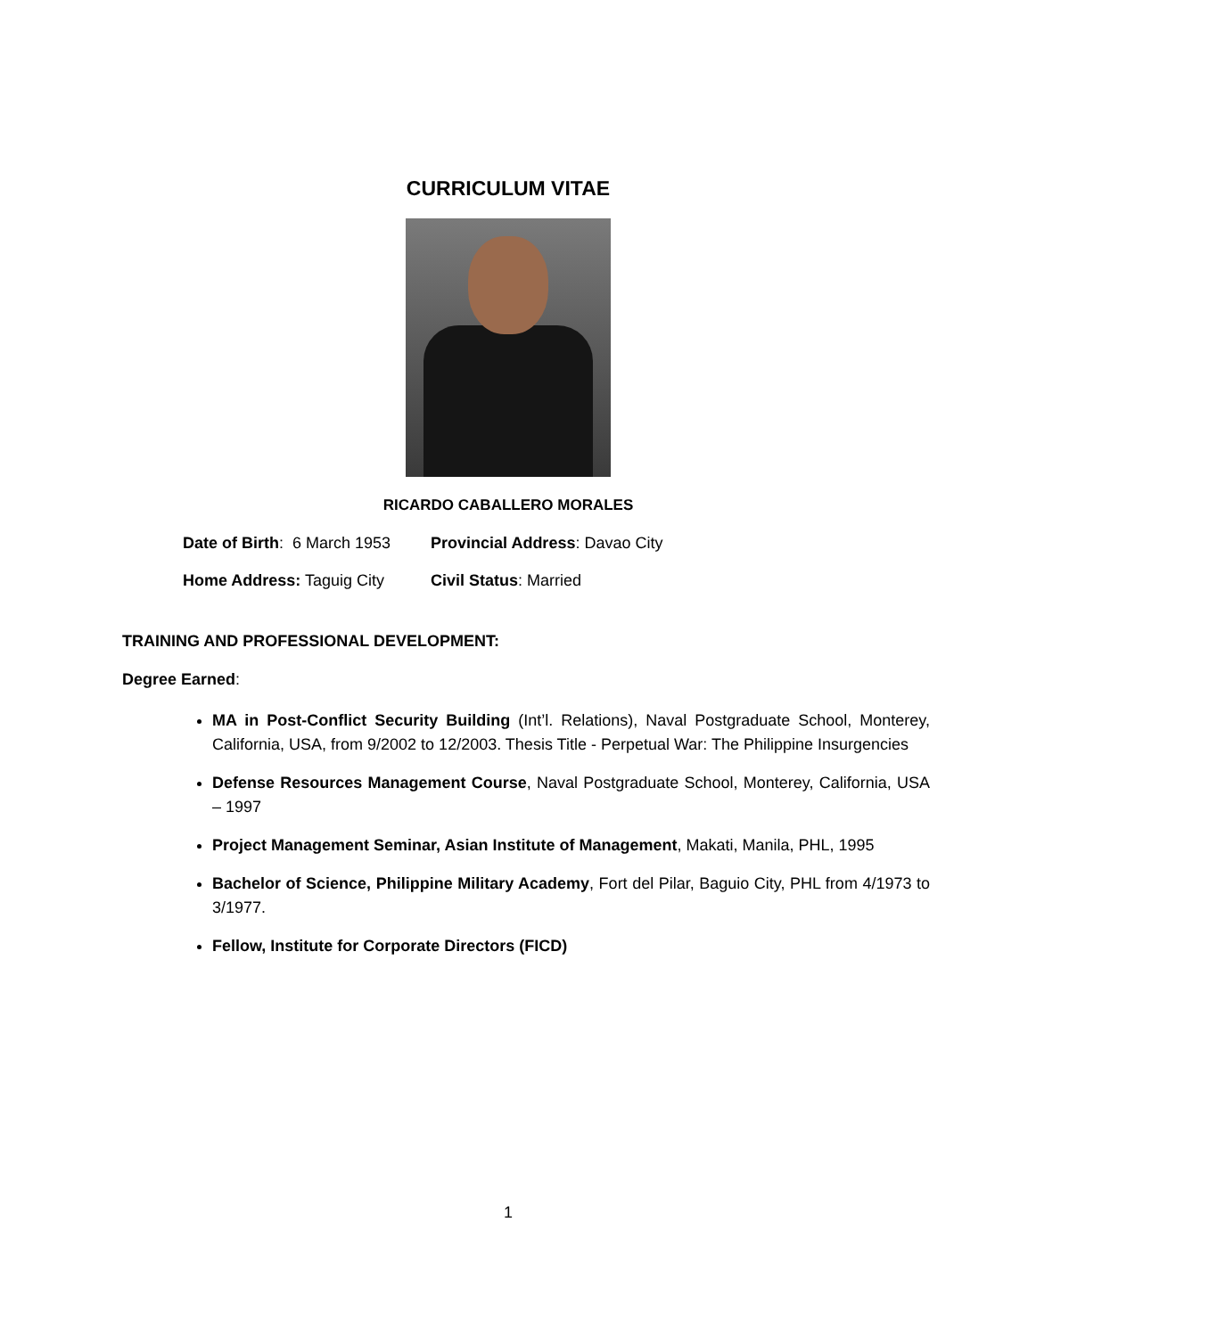CURRICULUM VITAE
RICARDO CABALLERO MORALES
Date of Birth: 6 March 1953 Provincial Address: Davao City
Home Address: Taguig City Civil Status: Married
TRAINING AND PROFESSIONAL DEVELOPMENT:
Degree Earned:
MA in Post-Conflict Security Building (Int’l. Relations), Naval Postgraduate School, Monterey, California, USA, from 9/2002 to 12/2003. Thesis Title - Perpetual War: The Philippine Insurgencies
Defense Resources Management Course, Naval Postgraduate School, Monterey, California, USA – 1997
Project Management Seminar, Asian Institute of Management, Makati, Manila, PHL, 1995
Bachelor of Science, Philippine Military Academy, Fort del Pilar, Baguio City, PHL from 4/1973 to 3/1977.
Fellow, Institute for Corporate Directors (FICD)
1